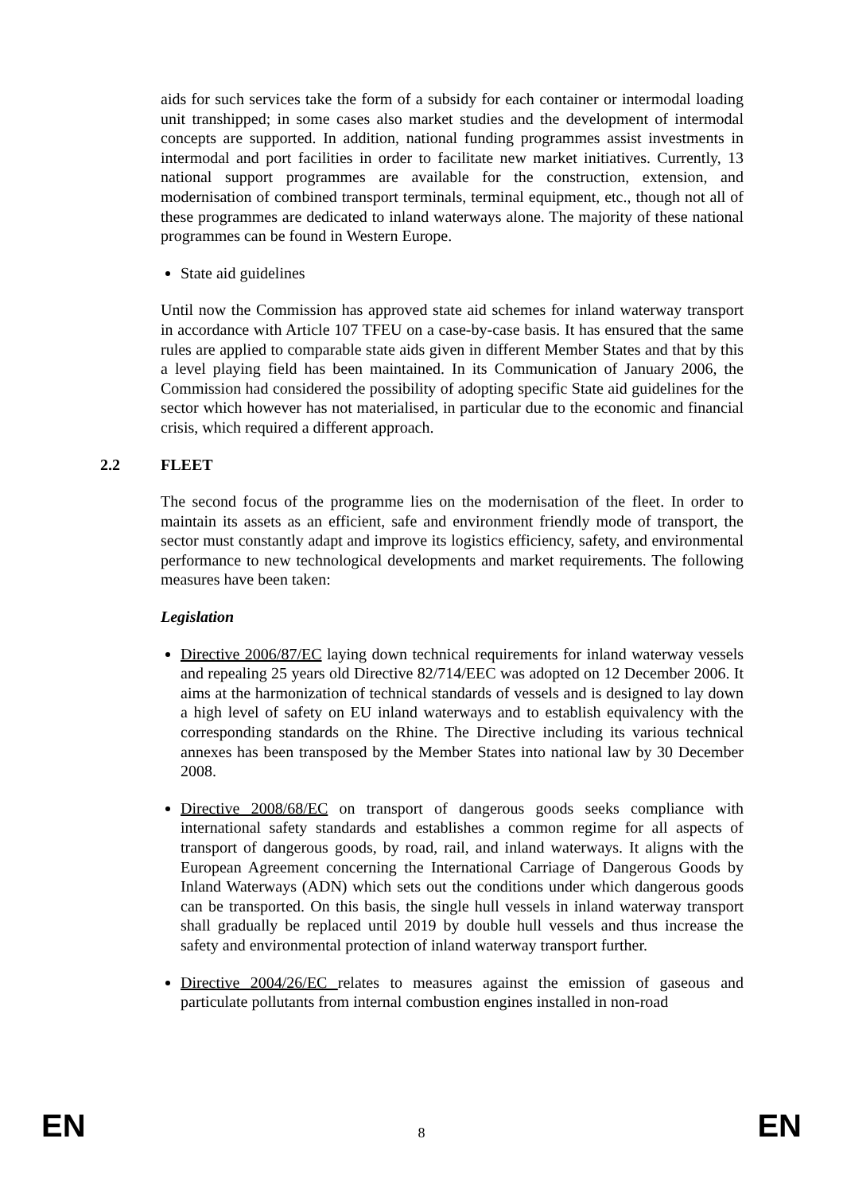aids for such services take the form of a subsidy for each container or intermodal loading unit transhipped; in some cases also market studies and the development of intermodal concepts are supported. In addition, national funding programmes assist investments in intermodal and port facilities in order to facilitate new market initiatives. Currently, 13 national support programmes are available for the construction, extension, and modernisation of combined transport terminals, terminal equipment, etc., though not all of these programmes are dedicated to inland waterways alone. The majority of these national programmes can be found in Western Europe.
State aid guidelines
Until now the Commission has approved state aid schemes for inland waterway transport in accordance with Article 107 TFEU on a case-by-case basis. It has ensured that the same rules are applied to comparable state aids given in different Member States and that by this a level playing field has been maintained. In its Communication of January 2006, the Commission had considered the possibility of adopting specific State aid guidelines for the sector which however has not materialised, in particular due to the economic and financial crisis, which required a different approach.
2.2 FLEET
The second focus of the programme lies on the modernisation of the fleet. In order to maintain its assets as an efficient, safe and environment friendly mode of transport, the sector must constantly adapt and improve its logistics efficiency, safety, and environmental performance to new technological developments and market requirements. The following measures have been taken:
Legislation
Directive 2006/87/EC laying down technical requirements for inland waterway vessels and repealing 25 years old Directive 82/714/EEC was adopted on 12 December 2006. It aims at the harmonization of technical standards of vessels and is designed to lay down a high level of safety on EU inland waterways and to establish equivalency with the corresponding standards on the Rhine. The Directive including its various technical annexes has been transposed by the Member States into national law by 30 December 2008.
Directive 2008/68/EC on transport of dangerous goods seeks compliance with international safety standards and establishes a common regime for all aspects of transport of dangerous goods, by road, rail, and inland waterways. It aligns with the European Agreement concerning the International Carriage of Dangerous Goods by Inland Waterways (ADN) which sets out the conditions under which dangerous goods can be transported. On this basis, the single hull vessels in inland waterway transport shall gradually be replaced until 2019 by double hull vessels and thus increase the safety and environmental protection of inland waterway transport further.
Directive 2004/26/EC relates to measures against the emission of gaseous and particulate pollutants from internal combustion engines installed in non-road
EN 8 EN